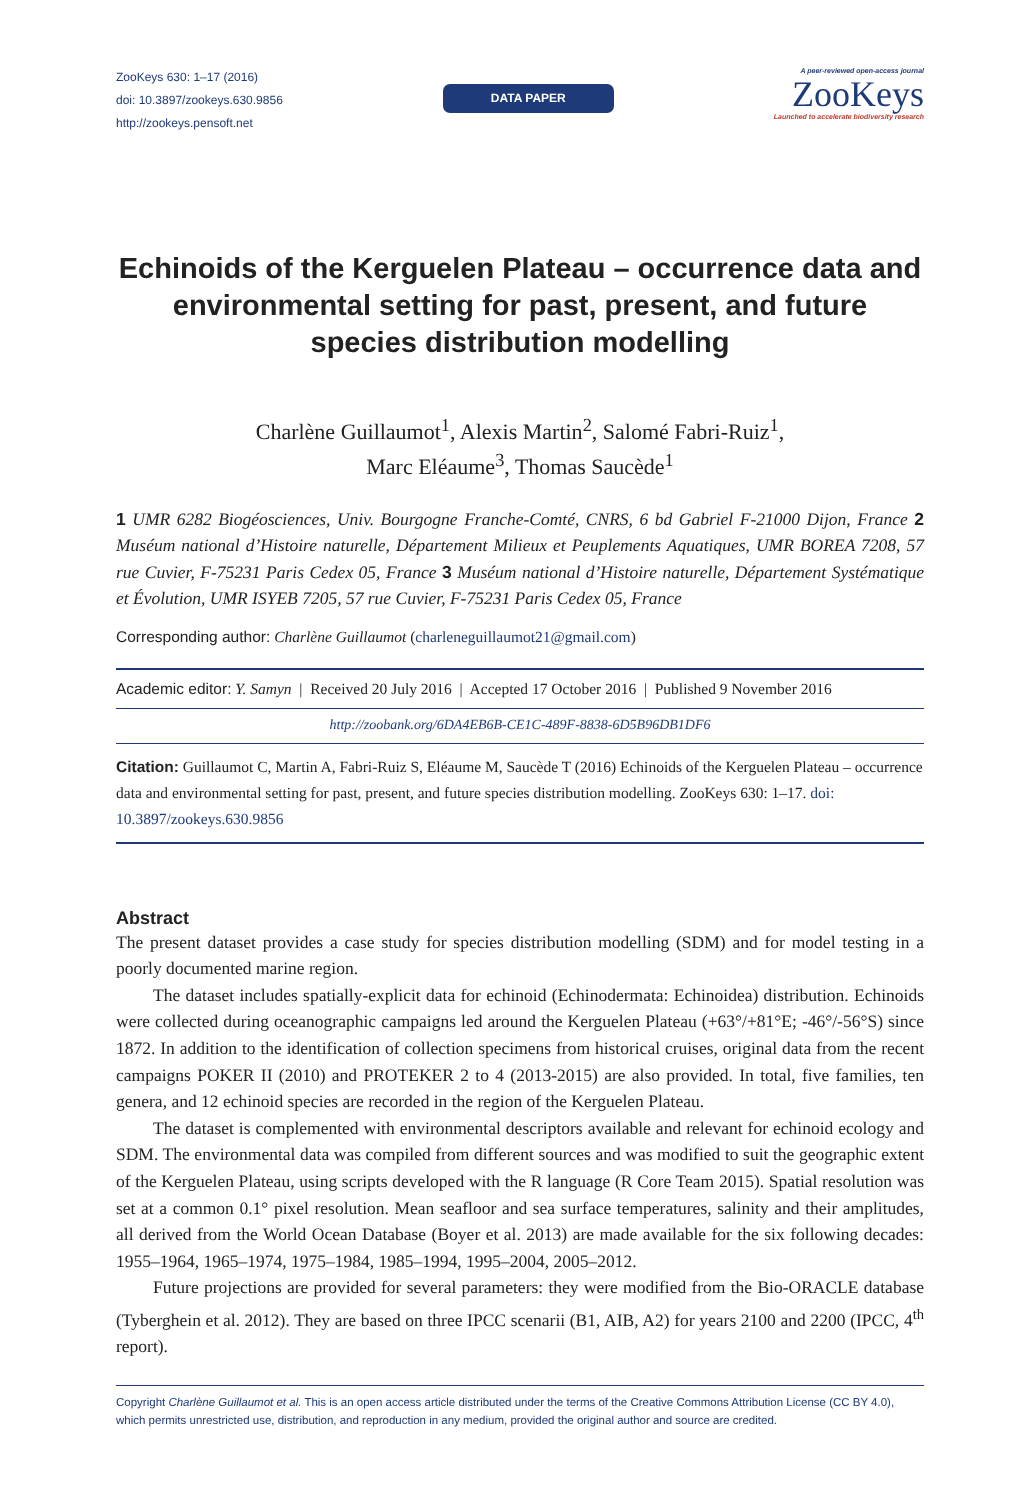ZooKeys 630: 1–17 (2016)
doi: 10.3897/zookeys.630.9856
http://zookeys.pensoft.net
DATA PAPER
A peer-reviewed open-access journal
ZooKeys
Launched to accelerate biodiversity research
Echinoids of the Kerguelen Plateau – occurrence data and environmental setting for past, present, and future species distribution modelling
Charlène Guillaumot<sup>1</sup>, Alexis Martin<sup>2</sup>, Salomé Fabri-Ruiz<sup>1</sup>,
Marc Eléaume<sup>3</sup>, Thomas Saucède<sup>1</sup>
1 UMR 6282 Biogéosciences, Univ. Bourgogne Franche-Comté, CNRS, 6 bd Gabriel F-21000 Dijon, France 2 Muséum national d’Histoire naturelle, Département Milieux et Peuplements Aquatiques, UMR BOREA 7208, 57 rue Cuvier, F-75231 Paris Cedex 05, France 3 Muséum national d’Histoire naturelle, Département Systématique et Évolution, UMR ISYEB 7205, 57 rue Cuvier, F-75231 Paris Cedex 05, France
Corresponding author: Charlène Guillaumot (charleneguillaumot21@gmail.com)
Academic editor: Y. Samyn | Received 20 July 2016 | Accepted 17 October 2016 | Published 9 November 2016
http://zoobank.org/6DA4EB6B-CE1C-489F-8838-6D5B96DB1DF6
Citation: Guillaumot C, Martin A, Fabri-Ruiz S, Eléaume M, Saucède T (2016) Echinoids of the Kerguelen Plateau – occurrence data and environmental setting for past, present, and future species distribution modelling. ZooKeys 630: 1–17. doi: 10.3897/zookeys.630.9856
Abstract
The present dataset provides a case study for species distribution modelling (SDM) and for model testing in a poorly documented marine region.
The dataset includes spatially-explicit data for echinoid (Echinodermata: Echinoidea) distribution. Echinoids were collected during oceanographic campaigns led around the Kerguelen Plateau (+63°/+81°E; -46°/-56°S) since 1872. In addition to the identification of collection specimens from historical cruises, original data from the recent campaigns POKER II (2010) and PROTEKER 2 to 4 (2013-2015) are also provided. In total, five families, ten genera, and 12 echinoid species are recorded in the region of the Kerguelen Plateau.
The dataset is complemented with environmental descriptors available and relevant for echinoid ecology and SDM. The environmental data was compiled from different sources and was modified to suit the geographic extent of the Kerguelen Plateau, using scripts developed with the R language (R Core Team 2015). Spatial resolution was set at a common 0.1° pixel resolution. Mean seafloor and sea surface temperatures, salinity and their amplitudes, all derived from the World Ocean Database (Boyer et al. 2013) are made available for the six following decades: 1955–1964, 1965–1974, 1975–1984, 1985–1994, 1995–2004, 2005–2012.
Future projections are provided for several parameters: they were modified from the Bio-ORACLE database (Tyberghein et al. 2012). They are based on three IPCC scenarii (B1, AIB, A2) for years 2100 and 2200 (IPCC, 4<sup>th</sup> report).
Copyright Charlène Guillaumot et al. This is an open access article distributed under the terms of the Creative Commons Attribution License (CC BY 4.0), which permits unrestricted use, distribution, and reproduction in any medium, provided the original author and source are credited.